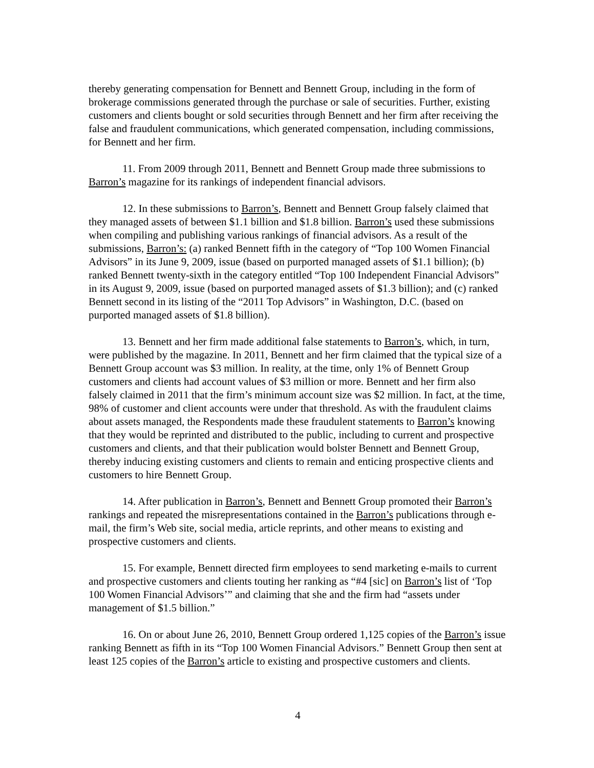thereby generating compensation for Bennett and Bennett Group, including in the form of brokerage commissions generated through the purchase or sale of securities. Further, existing customers and clients bought or sold securities through Bennett and her firm after receiving the false and fraudulent communications, which generated compensation, including commissions, for Bennett and her firm.
11. From 2009 through 2011, Bennett and Bennett Group made three submissions to Barron’s magazine for its rankings of independent financial advisors.
12. In these submissions to Barron’s, Bennett and Bennett Group falsely claimed that they managed assets of between $1.1 billion and $1.8 billion. Barron’s used these submissions when compiling and publishing various rankings of financial advisors. As a result of the submissions, Barron’s: (a) ranked Bennett fifth in the category of “Top 100 Women Financial Advisors” in its June 9, 2009, issue (based on purported managed assets of $1.1 billion); (b) ranked Bennett twenty-sixth in the category entitled “Top 100 Independent Financial Advisors” in its August 9, 2009, issue (based on purported managed assets of $1.3 billion); and (c) ranked Bennett second in its listing of the “2011 Top Advisors” in Washington, D.C. (based on purported managed assets of $1.8 billion).
13. Bennett and her firm made additional false statements to Barron’s, which, in turn, were published by the magazine. In 2011, Bennett and her firm claimed that the typical size of a Bennett Group account was $3 million. In reality, at the time, only 1% of Bennett Group customers and clients had account values of $3 million or more. Bennett and her firm also falsely claimed in 2011 that the firm’s minimum account size was $2 million. In fact, at the time, 98% of customer and client accounts were under that threshold. As with the fraudulent claims about assets managed, the Respondents made these fraudulent statements to Barron’s knowing that they would be reprinted and distributed to the public, including to current and prospective customers and clients, and that their publication would bolster Bennett and Bennett Group, thereby inducing existing customers and clients to remain and enticing prospective clients and customers to hire Bennett Group.
14. After publication in Barron’s, Bennett and Bennett Group promoted their Barron’s rankings and repeated the misrepresentations contained in the Barron’s publications through e-mail, the firm’s Web site, social media, article reprints, and other means to existing and prospective customers and clients.
15. For example, Bennett directed firm employees to send marketing e-mails to current and prospective customers and clients touting her ranking as “#4 [sic] on Barron’s list of ‘Top 100 Women Financial Advisors’” and claiming that she and the firm had “assets under management of $1.5 billion.”
16. On or about June 26, 2010, Bennett Group ordered 1,125 copies of the Barron’s issue ranking Bennett as fifth in its “Top 100 Women Financial Advisors.” Bennett Group then sent at least 125 copies of the Barron’s article to existing and prospective customers and clients.
4